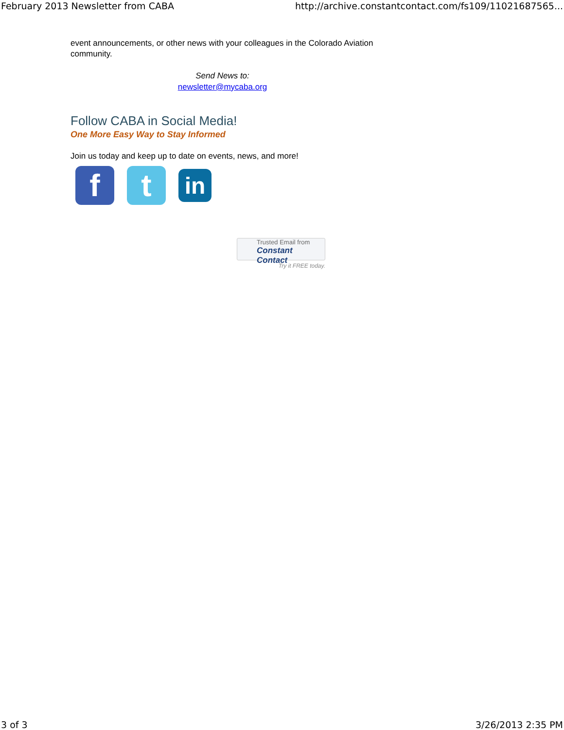February 2013 Newsletter from CABA http://archive.constantcontact.com/fs109/11021687565...
event announcements, or other news with your colleagues in the Colorado Aviation community.
Send News to:
newsletter@mycaba.org
Follow CABA in Social Media!
One More Easy Way to Stay Informed
Join us today and keep up to date on events, news, and more!
f t
in
Trusted Email from
Constant Contact
Try it FREE today.
3 of 3 3/26/2013 2:35 PM